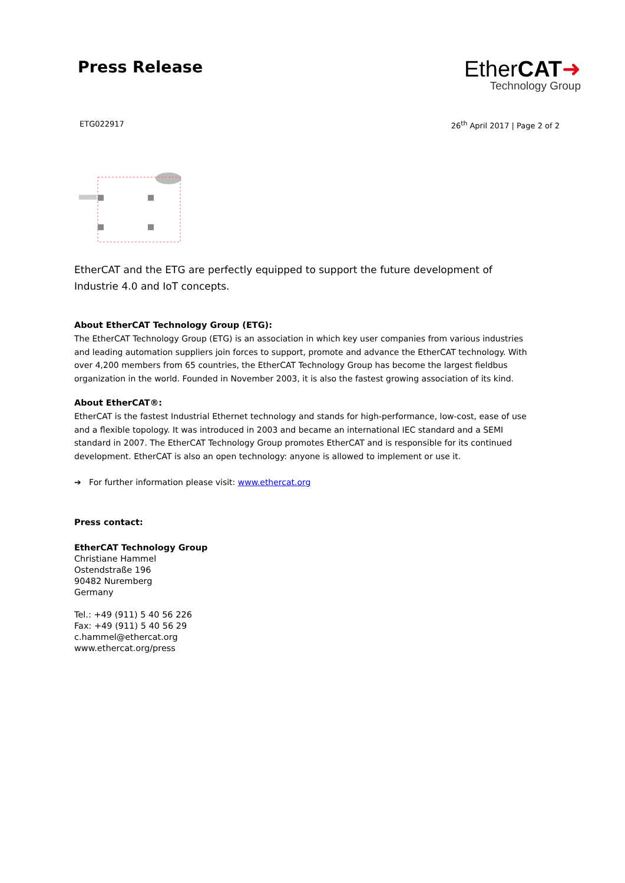Press Release
EtherCAT➜
Technology Group
ETG022917 26<sup>th</sup> April 2017 | Page 2 of 2
EtherCAT and the ETG are perfectly equipped to support the future development of Industrie 4.0 and IoT concepts.
About EtherCAT Technology Group (ETG):
The EtherCAT Technology Group (ETG) is an association in which key user companies from various industries and leading automation suppliers join forces to support, promote and advance the EtherCAT technology. With over 4,200 members from 65 countries, the EtherCAT Technology Group has become the largest fieldbus organization in the world. Founded in November 2003, it is also the fastest growing association of its kind.
About EtherCAT®:
EtherCAT is the fastest Industrial Ethernet technology and stands for high-performance, low-cost, ease of use and a flexible topology. It was introduced in 2003 and became an international IEC standard and a SEMI standard in 2007. The EtherCAT Technology Group promotes EtherCAT and is responsible for its continued development. EtherCAT is also an open technology: anyone is allowed to implement or use it.
➔ For further information please visit: www.ethercat.org
Press contact:
EtherCAT Technology Group
Christiane Hammel
Ostendstraße 196
90482 Nuremberg
Germany
Tel.: +49 (911) 5 40 56 226
Fax: +49 (911) 5 40 56 29
c.hammel@ethercat.org
www.ethercat.org/press